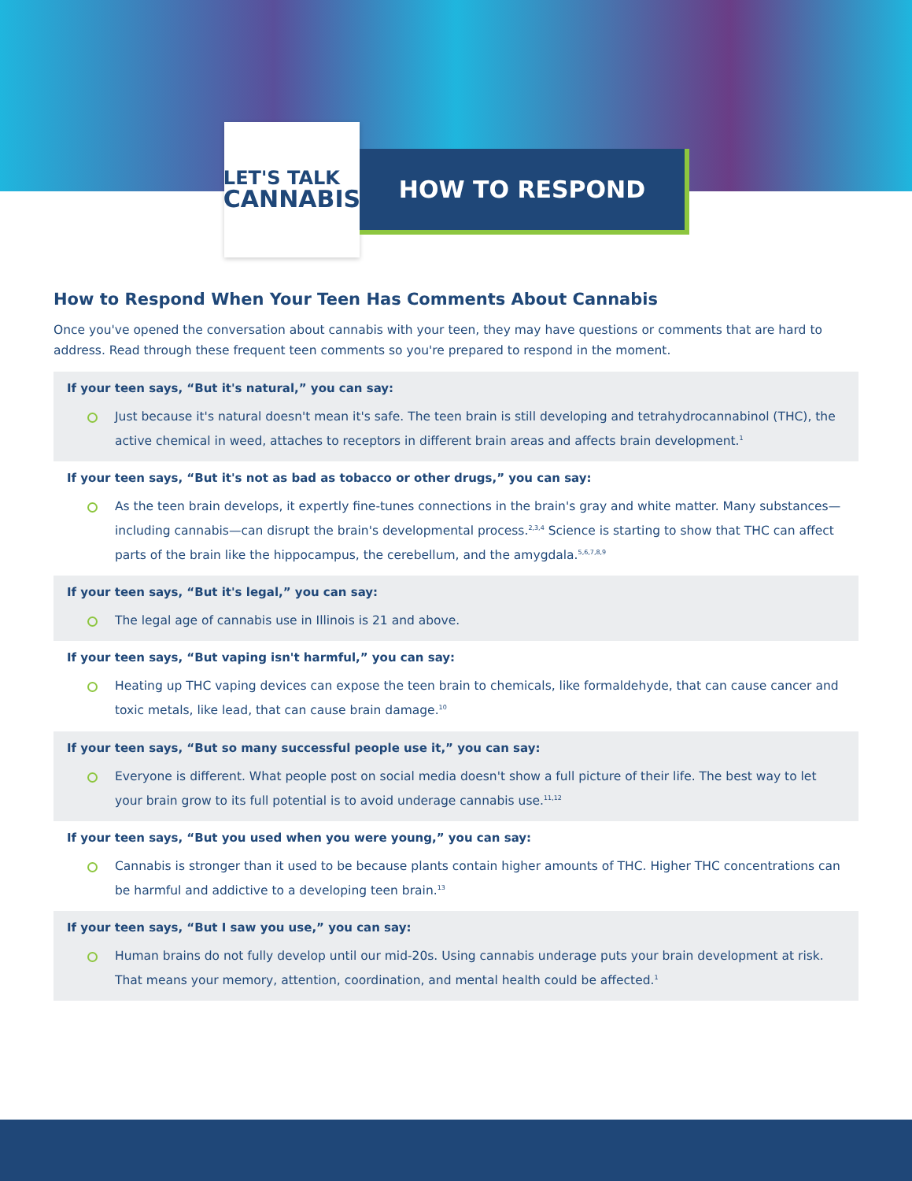LET'S TALK
CANNABIS
HOW TO RESPOND
How to Respond When Your Teen Has Comments About Cannabis
Once you've opened the conversation about cannabis with your teen, they may have questions or comments that are hard to address. Read through these frequent teen comments so you're prepared to respond in the moment.
If your teen says, “But it's natural,” you can say:
Just because it's natural doesn't mean it's safe. The teen brain is still developing and tetrahydrocannabinol (THC), the active chemical in weed, attaches to receptors in different brain areas and affects brain development.<sup>1</sup>
If your teen says, “But it's not as bad as tobacco or other drugs,” you can say:
As the teen brain develops, it expertly fine-tunes connections in the brain's gray and white matter. Many substances—including cannabis—can disrupt the brain's developmental process.<sup>2,3,4</sup> Science is starting to show that THC can affect parts of the brain like the hippocampus, the cerebellum, and the amygdala.<sup>5,6,7,8,9</sup>
If your teen says, “But it's legal,” you can say:
The legal age of cannabis use in Illinois is 21 and above.
If your teen says, “But vaping isn't harmful,” you can say:
Heating up THC vaping devices can expose the teen brain to chemicals, like formaldehyde, that can cause cancer and toxic metals, like lead, that can cause brain damage.<sup>10</sup>
If your teen says, “But so many successful people use it,” you can say:
Everyone is different. What people post on social media doesn't show a full picture of their life. The best way to let your brain grow to its full potential is to avoid underage cannabis use.<sup>11,12</sup>
If your teen says, “But you used when you were young,” you can say:
Cannabis is stronger than it used to be because plants contain higher amounts of THC. Higher THC concentrations can be harmful and addictive to a developing teen brain.<sup>13</sup>
If your teen says, “But I saw you use,” you can say:
Human brains do not fully develop until our mid-20s. Using cannabis underage puts your brain development at risk. That means your memory, attention, coordination, and mental health could be affected.<sup>1</sup>